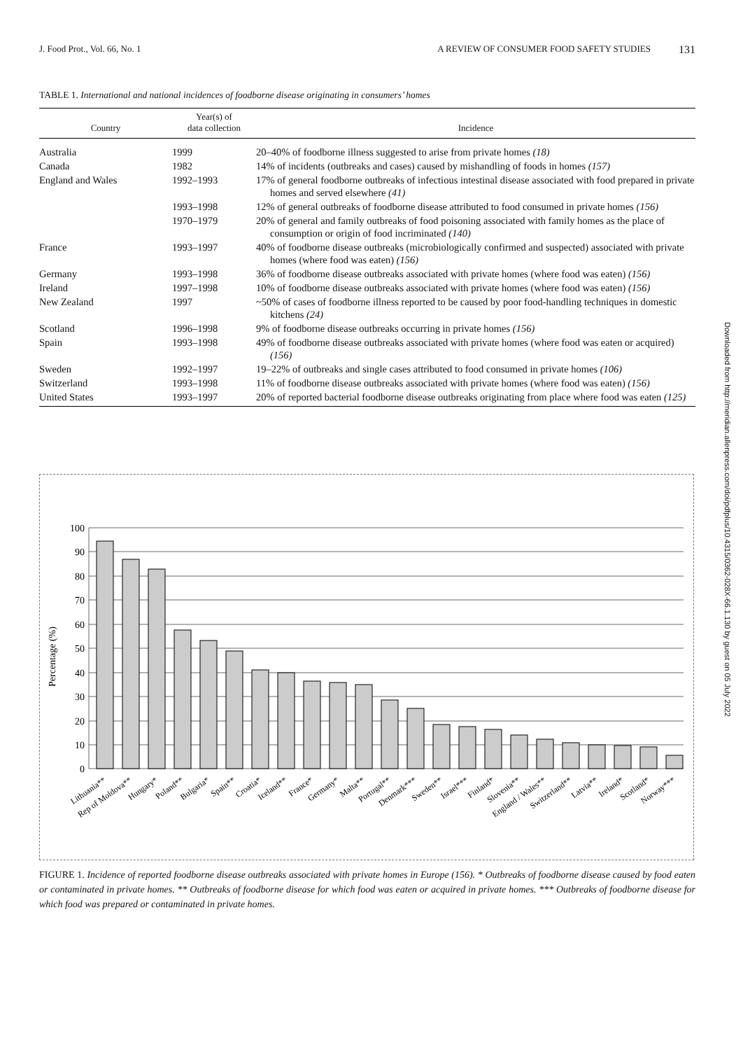J. Food Prot., Vol. 66, No. 1 A REVIEW OF CONSUMER FOOD SAFETY STUDIES 131
TABLE 1. International and national incidences of foodborne disease originating in consumers’ homes
| Country | Year(s) of data collection | Incidence |
| --- | --- | --- |
| Australia | 1999 | 20–40% of foodborne illness suggested to arise from private homes (18) |
| Canada | 1982 | 14% of incidents (outbreaks and cases) caused by mishandling of foods in homes (157) |
| England and Wales | 1992–1993 | 17% of general foodborne outbreaks of infectious intestinal disease associated with food prepared in private homes and served elsewhere (41) |
| | 1993–1998 | 12% of general outbreaks of foodborne disease attributed to food consumed in private homes (156) |
| | 1970–1979 | 20% of general and family outbreaks of food poisoning associated with family homes as the place of consumption or origin of food incriminated (140) |
| France | 1993–1997 | 40% of foodborne disease outbreaks (microbiologically confirmed and suspected) associated with private homes (where food was eaten) (156) |
| Germany | 1993–1998 | 36% of foodborne disease outbreaks associated with private homes (where food was eaten) (156) |
| Ireland | 1997–1998 | 10% of foodborne disease outbreaks associated with private homes (where food was eaten) (156) |
| New Zealand | 1997 | ~50% of cases of foodborne illness reported to be caused by poor food-handling techniques in domestic kitchens (24) |
| Scotland | 1996–1998 | 9% of foodborne disease outbreaks occurring in private homes (156) |
| Spain | 1993–1998 | 49% of foodborne disease outbreaks associated with private homes (where food was eaten or acquired) (156) |
| Sweden | 1992–1997 | 19–22% of outbreaks and single cases attributed to food consumed in private homes (106) |
| Switzerland | 1993–1998 | 11% of foodborne disease outbreaks associated with private homes (where food was eaten) (156) |
| United States | 1993–1997 | 20% of reported bacterial foodborne disease outbreaks originating from place where food was eaten (125) |
Downloaded from http://meridian.allenpress.com/doi/pdfplus/10.4315/0362-028X-66.1.130 by guest on 05 July 2022
Percentage (%)
100
90
80
70
60
50
40
30
20
10
0
Lithuania**
Rep of Moldova**
Hungary*
Poland**
Bulgaria*
Spain**
Croatia*
Iceland**
France*
Germany*
Malta**
Portugal**
Denmark***
Sweden**
Israel***
Finland*
Slovenia**
England / Wales**
Switzerland**
Latvia**
Ireland*
Scotland*
Norway***
FIGURE 1. Incidence of reported foodborne disease outbreaks associated with private homes in Europe (156). * Outbreaks of foodborne disease caused by food eaten or contaminated in private homes. ** Outbreaks of foodborne disease for which food was eaten or acquired in private homes. *** Outbreaks of foodborne disease for which food was prepared or contaminated in private homes.